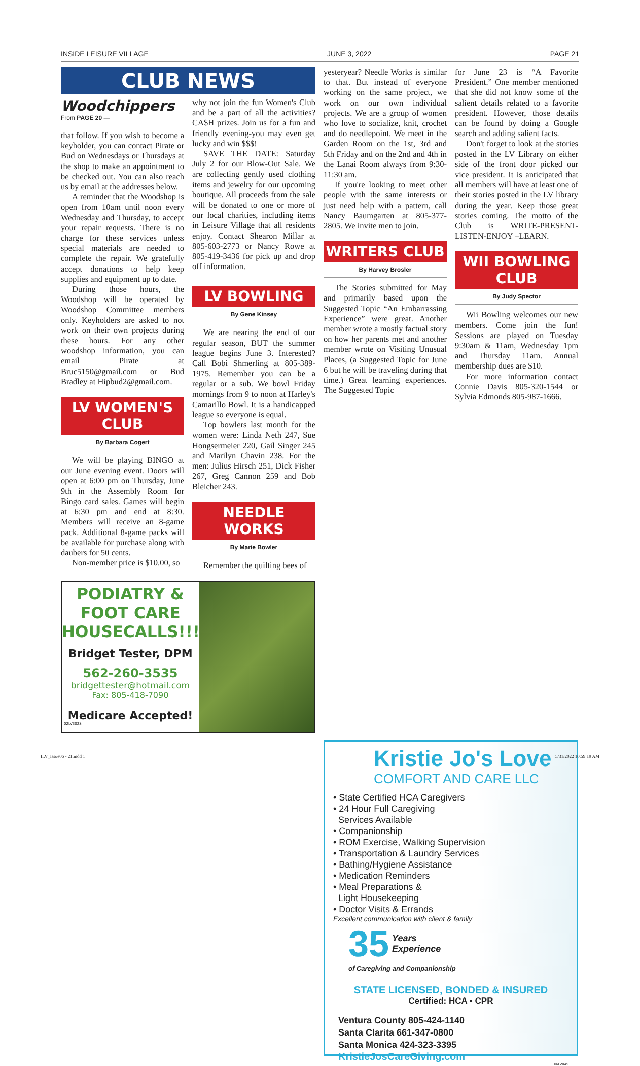INSIDE LEISURE VILLAGE JUNE 3, 2022 PAGE 21
CLUB NEWS
yesteryear? Needle Works is similar to that. But instead of everyone working on the same project, we work on our own individual projects. We are a group of women who love to socialize, knit, crochet and do needlepoint. We meet in the Garden Room on the 1st, 3rd and 5th Friday and on the 2nd and 4th in the Lanai Room always from 9:30-11:30 am.
If you're looking to meet other people with the same interests or just need help with a pattern, call Nancy Baumgarten at 805-377-2805. We invite men to join.
WRITERS CLUB
By Harvey Brosler
The Stories submitted for May and primarily based upon the Suggested Topic “An Embarrassing Experience” were great. Another member wrote a mostly factual story on how her parents met and another member wrote on Visiting Unusual Places, (a Suggested Topic for June 6 but he will be traveling during that time.) Great learning experiences. The Suggested Topic
for June 23 is “A Favorite President.” One member mentioned that she did not know some of the salient details related to a favorite president. However, those details can be found by doing a Google search and adding salient facts.
Don't forget to look at the stories posted in the LV Library on either side of the front door picked our vice president. It is anticipated that all members will have at least one of their stories posted in the LV library during the year. Keep those great stories coming. The motto of the Club is WRITE-PRESENT-LISTEN-ENJOY –LEARN.
WII BOWLING CLUB
By Judy Spector
Wii Bowling welcomes our new members. Come join the fun! Sessions are played on Tuesday 9:30am & 11am, Wednesday 1pm and Thursday 11am. Annual membership dues are $10.
For more information contact Connie Davis 805-320-1544 or Sylvia Edmonds 805-987-1666.
Woodchippers
From PAGE 20 —
that follow. If you wish to become a keyholder, you can contact Pirate or Bud on Wednesdays or Thursdays at the shop to make an appointment to be checked out. You can also reach us by email at the addresses below.
A reminder that the Woodshop is open from 10am until noon every Wednesday and Thursday, to accept your repair requests. There is no charge for these services unless special materials are needed to complete the repair. We gratefully accept donations to help keep supplies and equipment up to date.
During those hours, the Woodshop will be operated by Woodshop Committee members only. Keyholders are asked to not work on their own projects during these hours. For any other woodshop information, you can email Pirate at Bruc5150@gmail.com or Bud Bradley at Hipbud2@gmail.com.
LV WOMEN'S CLUB
By Barbara Cogert
We will be playing BINGO at our June evening event. Doors will open at 6:00 pm on Thursday, June 9th in the Assembly Room for Bingo card sales. Games will begin at 6:30 pm and end at 8:30. Members will receive an 8-game pack. Additional 8-game packs will be available for purchase along with daubers for 50 cents.
Non-member price is $10.00, so
why not join the fun Women's Club and be a part of all the activities? CA$H prizes. Join us for a fun and friendly evening-you may even get lucky and win $$$!
SAVE THE DATE: Saturday July 2 for our Blow-Out Sale. We are collecting gently used clothing items and jewelry for our upcoming boutique. All proceeds from the sale will be donated to one or more of our local charities, including items in Leisure Village that all residents enjoy. Contact Shearon Millar at 805-603-2773 or Nancy Rowe at 805-419-3436 for pick up and drop off information.
LV BOWLING
By Gene Kinsey
We are nearing the end of our regular season, BUT the summer league begins June 3. Interested? Call Bobi Shmerling at 805-389-1975. Remember you can be a regular or a sub. We bowl Friday mornings from 9 to noon at Harley's Camarillo Bowl. It is a handicapped league so everyone is equal.
Top bowlers last month for the women were: Linda Neth 247, Sue Hongsermeier 220, Gail Singer 245 and Marilyn Chavin 238. For the men: Julius Hirsch 251, Dick Fisher 267, Greg Cannon 259 and Bob Bleicher 243.
NEEDLE WORKS
By Marie Bowler
Remember the quilting bees of
PODIATRY &
FOOT CARE
HOUSECALLS!!!
Bridget Tester, DPM
562-260-3535
bridgettester@hotmail.com
Fax: 805-418-7090
Medicare Accepted!
02LV302S
Kristie Jo's Love
COMFORT AND CARE LLC
• State Certified HCA Caregivers
• 24 Hour Full Caregiving
Services Available
• Companionship
• ROM Exercise, Walking Supervision
• Transportation & Laundry Services
• Bathing/Hygiene Assistance
• Medication Reminders
• Meal Preparations &
Light Housekeeping
• Doctor Visits & Errands
Excellent communication with client & family
35 Years
Experience
of Caregiving and Companionship
STATE LICENSED, BONDED & INSURED
Certified: HCA • CPR
Ventura County 805-424-1140
Santa Clarita 661-347-0800
Santa Monica 424-323-3395
KristieJosCareGiving.com
06LV04S
ILV_Issue06 - 21.indd 1 5/31/2022 10:59:19 AM